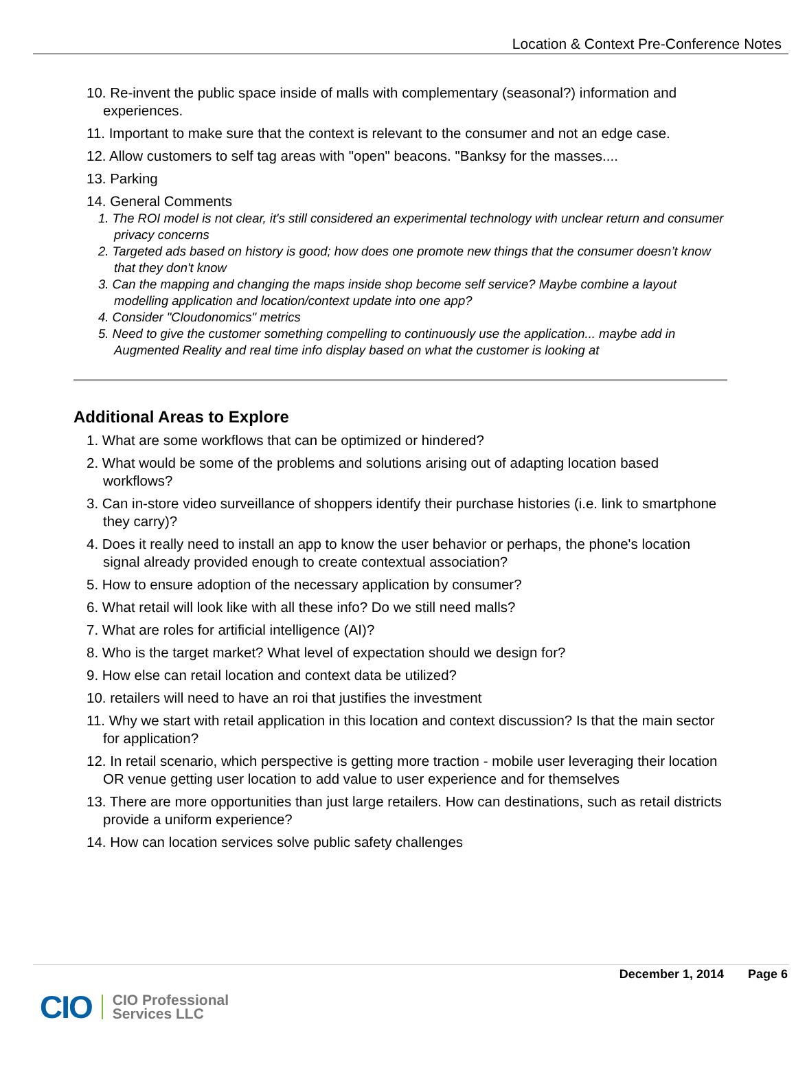Location & Context Pre-Conference Notes
10. Re-invent the public space inside of malls with complementary (seasonal?) information and experiences.
11. Important to make sure that the context is relevant to the consumer and not an edge case.
12. Allow customers to self tag areas with "open" beacons. "Banksy for the masses....
13. Parking
14. General Comments
1. The ROI model is not clear, it's still considered an experimental technology with unclear return and consumer privacy concerns
2. Targeted ads based on history is good; how does one promote new things that the consumer doesn’t know that they don't know
3. Can the mapping and changing the maps inside shop become self service? Maybe combine a layout modelling application and location/context update into one app?
4. Consider "Cloudonomics" metrics
5. Need to give the customer something compelling to continuously use the application... maybe add in Augmented Reality and real time info display based on what the customer is looking at
Additional Areas to Explore
1. What are some workflows that can be optimized or hindered?
2. What would be some of the problems and solutions arising out of adapting location based workflows?
3. Can in-store video surveillance of shoppers identify their purchase histories (i.e. link to smartphone they carry)?
4. Does it really need to install an app to know the user behavior or perhaps, the phone's location signal already provided enough to create contextual association?
5. How to ensure adoption of the necessary application by consumer?
6. What retail will look like with all these info? Do we still need malls?
7. What are roles for artificial intelligence (AI)?
8. Who is the target market? What level of expectation should we design for?
9. How else can retail location and context data be utilized?
10. retailers will need to have an roi that justifies the investment
11. Why we start with retail application in this location and context discussion? Is that the main sector for application?
12. In retail scenario, which perspective is getting more traction - mobile user leveraging their location OR venue getting user location to add value to user experience and for themselves
13. There are more opportunities than just large retailers. How can destinations, such as retail districts provide a uniform experience?
14. How can location services solve public safety challenges
December 1, 2014 Page 6
CIO
CIO Professional
Services LLC